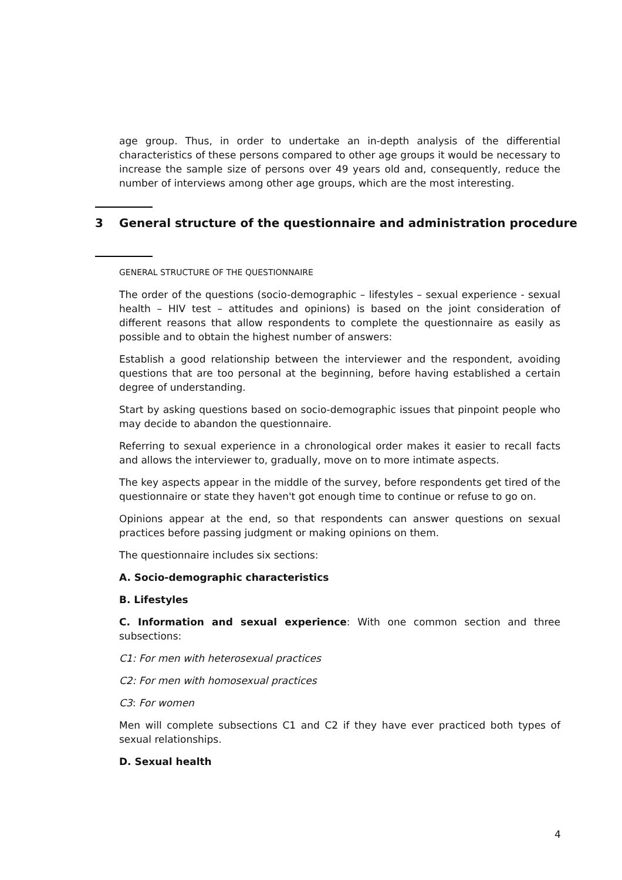age group. Thus, in order to undertake an in-depth analysis of the differential characteristics of these persons compared to other age groups it would be necessary to increase the sample size of persons over 49 years old and, consequently, reduce the number of interviews among other age groups, which are the most interesting.
3 General structure of the questionnaire and administration procedure
GENERAL STRUCTURE OF THE QUESTIONNAIRE
The order of the questions (socio-demographic – lifestyles – sexual experience - sexual health – HIV test – attitudes and opinions) is based on the joint consideration of different reasons that allow respondents to complete the questionnaire as easily as possible and to obtain the highest number of answers:
Establish a good relationship between the interviewer and the respondent, avoiding questions that are too personal at the beginning, before having established a certain degree of understanding.
Start by asking questions based on socio-demographic issues that pinpoint people who may decide to abandon the questionnaire.
Referring to sexual experience in a chronological order makes it easier to recall facts and allows the interviewer to, gradually, move on to more intimate aspects.
The key aspects appear in the middle of the survey, before respondents get tired of the questionnaire or state they haven't got enough time to continue or refuse to go on.
Opinions appear at the end, so that respondents can answer questions on sexual practices before passing judgment or making opinions on them.
The questionnaire includes six sections:
A. Socio-demographic characteristics
B. Lifestyles
C. Information and sexual experience: With one common section and three subsections:
C1: For men with heterosexual practices
C2: For men with homosexual practices
C3: For women
Men will complete subsections C1 and C2 if they have ever practiced both types of sexual relationships.
D. Sexual health
4